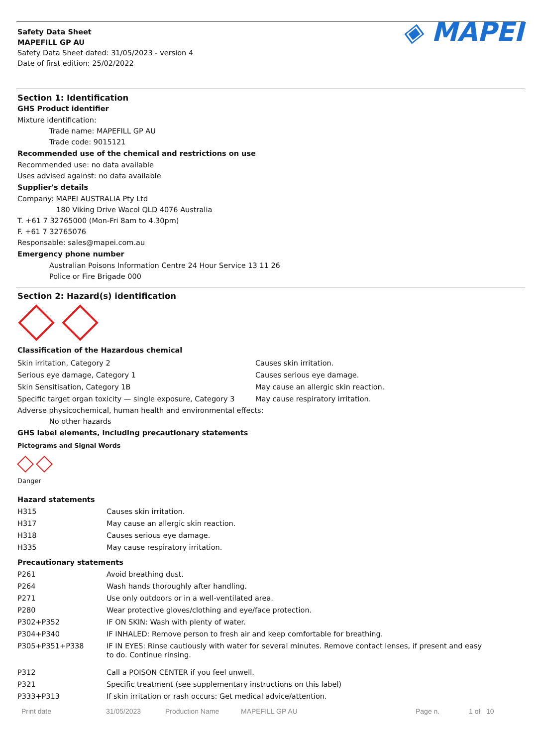Safety Data Sheet
MAPEFILL GP AU
Safety Data Sheet dated: 31/05/2023 - version 4
Date of first edition: 25/02/2022
◈ MAPEI
Section 1: Identification
GHS Product identifier
Mixture identification:
Trade name: MAPEFILL GP AU
Trade code: 9015121
Recommended use of the chemical and restrictions on use
Recommended use: no data available
Uses advised against: no data available
Supplier's details
Company: MAPEI AUSTRALIA Pty Ltd
180 Viking Drive Wacol QLD 4076 Australia
T. +61 7 32765000 (Mon-Fri 8am to 4.30pm)
F. +61 7 32765076
Responsable: sales@mapei.com.au
Emergency phone number
Australian Poisons Information Centre 24 Hour Service 13 11 26
Police or Fire Brigade 000
Section 2: Hazard(s) identification
Classification of the Hazardous chemical
| Skin irritation, Category 2 | Causes skin irritation. |
| Serious eye damage, Category 1 | Causes serious eye damage. |
| Skin Sensitisation, Category 1B | May cause an allergic skin reaction. |
| Specific target organ toxicity — single exposure, Category 3 | May cause respiratory irritation. |
Adverse physicochemical, human health and environmental effects:
No other hazards
GHS label elements, including precautionary statements
Pictograms and Signal Words
Danger
Hazard statements
| H315 | Causes skin irritation. |
| H317 | May cause an allergic skin reaction. |
| H318 | Causes serious eye damage. |
| H335 | May cause respiratory irritation. |
Precautionary statements
| P261 | Avoid breathing dust. |
| P264 | Wash hands thoroughly after handling. |
| P271 | Use only outdoors or in a well-ventilated area. |
| P280 | Wear protective gloves/clothing and eye/face protection. |
| P302+P352 | IF ON SKIN: Wash with plenty of water. |
| P304+P340 | IF INHALED: Remove person to fresh air and keep comfortable for breathing. |
| P305+P351+P338 | IF IN EYES: Rinse cautiously with water for several minutes. Remove contact lenses, if present and easy to do. Continue rinsing. |
| P312 | Call a POISON CENTER if you feel unwell. |
| P321 | Specific treatment (see supplementary instructions on this label) |
| P333+P313 | If skin irritation or rash occurs: Get medical advice/attention. |
Print date 31/05/2023 Production Name MAPEFILL GP AU Page n. 1 of 10